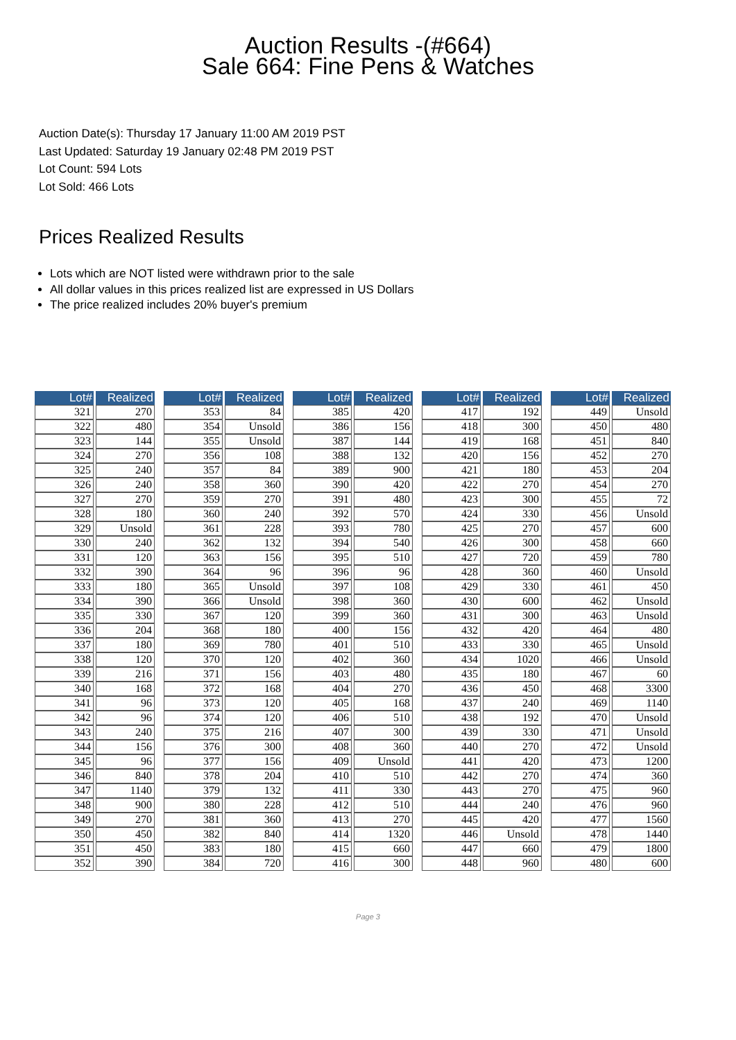Auction Results -(#664)
Sale 664: Fine Pens & Watches
Auction Date(s): Thursday 17 January 11:00 AM 2019 PST
Last Updated: Saturday 19 January 02:48 PM 2019 PST
Lot Count: 594 Lots
Lot Sold: 466 Lots
Prices Realized Results
Lots which are NOT listed were withdrawn prior to the sale
All dollar values in this prices realized list are expressed in US Dollars
The price realized includes 20% buyer's premium
| Lot# | Realized |
| --- | --- |
| 321 | 270 |
| 322 | 480 |
| 323 | 144 |
| 324 | 270 |
| 325 | 240 |
| 326 | 240 |
| 327 | 270 |
| 328 | 180 |
| 329 | Unsold |
| 330 | 240 |
| 331 | 120 |
| 332 | 390 |
| 333 | 180 |
| 334 | 390 |
| 335 | 330 |
| 336 | 204 |
| 337 | 180 |
| 338 | 120 |
| 339 | 216 |
| 340 | 168 |
| 341 | 96 |
| 342 | 96 |
| 343 | 240 |
| 344 | 156 |
| 345 | 96 |
| 346 | 840 |
| 347 | 1140 |
| 348 | 900 |
| 349 | 270 |
| 350 | 450 |
| 351 | 450 |
| 352 | 390 |
| Lot# | Realized |
| --- | --- |
| 353 | 84 |
| 354 | Unsold |
| 355 | Unsold |
| 356 | 108 |
| 357 | 84 |
| 358 | 360 |
| 359 | 270 |
| 360 | 240 |
| 361 | 228 |
| 362 | 132 |
| 363 | 156 |
| 364 | 96 |
| 365 | Unsold |
| 366 | Unsold |
| 367 | 120 |
| 368 | 180 |
| 369 | 780 |
| 370 | 120 |
| 371 | 156 |
| 372 | 168 |
| 373 | 120 |
| 374 | 120 |
| 375 | 216 |
| 376 | 300 |
| 377 | 156 |
| 378 | 204 |
| 379 | 132 |
| 380 | 228 |
| 381 | 360 |
| 382 | 840 |
| 383 | 180 |
| 384 | 720 |
| Lot# | Realized |
| --- | --- |
| 385 | 420 |
| 386 | 156 |
| 387 | 144 |
| 388 | 132 |
| 389 | 900 |
| 390 | 420 |
| 391 | 480 |
| 392 | 570 |
| 393 | 780 |
| 394 | 540 |
| 395 | 510 |
| 396 | 96 |
| 397 | 108 |
| 398 | 360 |
| 399 | 360 |
| 400 | 156 |
| 401 | 510 |
| 402 | 360 |
| 403 | 480 |
| 404 | 270 |
| 405 | 168 |
| 406 | 510 |
| 407 | 300 |
| 408 | 360 |
| 409 | Unsold |
| 410 | 510 |
| 411 | 330 |
| 412 | 510 |
| 413 | 270 |
| 414 | 1320 |
| 415 | 660 |
| 416 | 300 |
| Lot# | Realized |
| --- | --- |
| 417 | 192 |
| 418 | 300 |
| 419 | 168 |
| 420 | 156 |
| 421 | 180 |
| 422 | 270 |
| 423 | 300 |
| 424 | 330 |
| 425 | 270 |
| 426 | 300 |
| 427 | 720 |
| 428 | 360 |
| 429 | 330 |
| 430 | 600 |
| 431 | 300 |
| 432 | 420 |
| 433 | 330 |
| 434 | 1020 |
| 435 | 180 |
| 436 | 450 |
| 437 | 240 |
| 438 | 192 |
| 439 | 330 |
| 440 | 270 |
| 441 | 420 |
| 442 | 270 |
| 443 | 270 |
| 444 | 240 |
| 445 | 420 |
| 446 | Unsold |
| 447 | 660 |
| 448 | 960 |
| Lot# | Realized |
| --- | --- |
| 449 | Unsold |
| 450 | 480 |
| 451 | 840 |
| 452 | 270 |
| 453 | 204 |
| 454 | 270 |
| 455 | 72 |
| 456 | Unsold |
| 457 | 600 |
| 458 | 660 |
| 459 | 780 |
| 460 | Unsold |
| 461 | 450 |
| 462 | Unsold |
| 463 | Unsold |
| 464 | 480 |
| 465 | Unsold |
| 466 | Unsold |
| 467 | 60 |
| 468 | 3300 |
| 469 | 1140 |
| 470 | Unsold |
| 471 | Unsold |
| 472 | Unsold |
| 473 | 1200 |
| 474 | 360 |
| 475 | 960 |
| 476 | 960 |
| 477 | 1560 |
| 478 | 1440 |
| 479 | 1800 |
| 480 | 600 |
Page 3